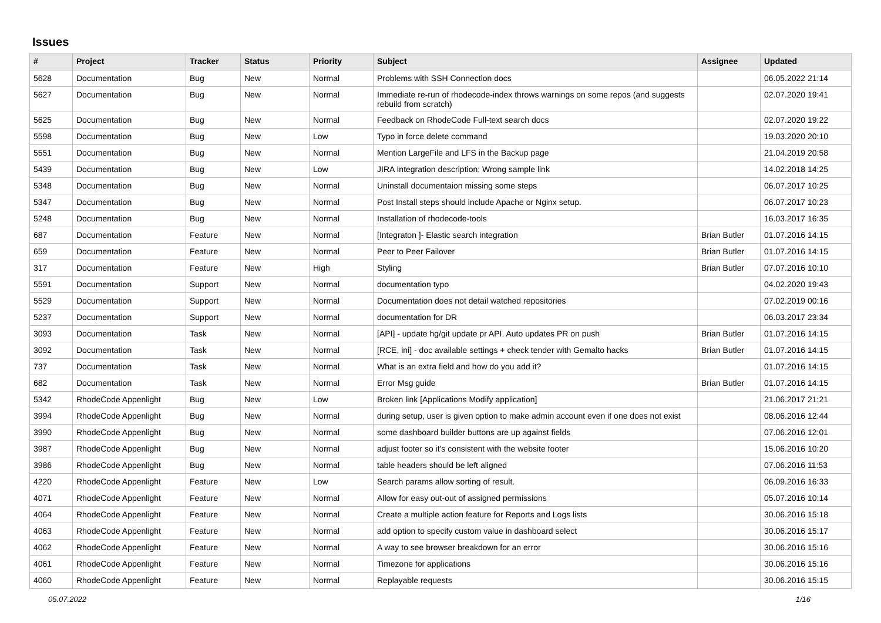Issues
| # | Project | Tracker | Status | Priority | Subject | Assignee | Updated |
| --- | --- | --- | --- | --- | --- | --- | --- |
| 5628 | Documentation | Bug | New | Normal | Problems with SSH Connection docs | | 06.05.2022 21:14 |
| 5627 | Documentation | Bug | New | Normal | Immediate re-run of rhodecode-index throws warnings on some repos (and suggests rebuild from scratch) | | 02.07.2020 19:41 |
| 5625 | Documentation | Bug | New | Normal | Feedback on RhodeCode Full-text search docs | | 02.07.2020 19:22 |
| 5598 | Documentation | Bug | New | Low | Typo in force delete command | | 19.03.2020 20:10 |
| 5551 | Documentation | Bug | New | Normal | Mention LargeFile and LFS in the Backup page | | 21.04.2019 20:58 |
| 5439 | Documentation | Bug | New | Low | JIRA Integration description: Wrong sample link | | 14.02.2018 14:25 |
| 5348 | Documentation | Bug | New | Normal | Uninstall documentaion missing some steps | | 06.07.2017 10:25 |
| 5347 | Documentation | Bug | New | Normal | Post Install steps should include Apache or Nginx setup. | | 06.07.2017 10:23 |
| 5248 | Documentation | Bug | New | Normal | Installation of rhodecode-tools | | 16.03.2017 16:35 |
| 687 | Documentation | Feature | New | Normal | [Integraton ]- Elastic search integration | Brian Butler | 01.07.2016 14:15 |
| 659 | Documentation | Feature | New | Normal | Peer to Peer Failover | Brian Butler | 01.07.2016 14:15 |
| 317 | Documentation | Feature | New | High | Styling | Brian Butler | 07.07.2016 10:10 |
| 5591 | Documentation | Support | New | Normal | documentation typo | | 04.02.2020 19:43 |
| 5529 | Documentation | Support | New | Normal | Documentation does not detail watched repositories | | 07.02.2019 00:16 |
| 5237 | Documentation | Support | New | Normal | documentation for DR | | 06.03.2017 23:34 |
| 3093 | Documentation | Task | New | Normal | [API] - update hg/git update pr API. Auto updates PR on push | Brian Butler | 01.07.2016 14:15 |
| 3092 | Documentation | Task | New | Normal | [RCE, ini] - doc available settings + check tender with Gemalto hacks | Brian Butler | 01.07.2016 14:15 |
| 737 | Documentation | Task | New | Normal | What is an extra field and how do you add it? | | 01.07.2016 14:15 |
| 682 | Documentation | Task | New | Normal | Error Msg guide | Brian Butler | 01.07.2016 14:15 |
| 5342 | RhodeCode Appenlight | Bug | New | Low | Broken link [Applications Modify application] | | 21.06.2017 21:21 |
| 3994 | RhodeCode Appenlight | Bug | New | Normal | during setup, user is given option to make admin account even if one does not exist | | 08.06.2016 12:44 |
| 3990 | RhodeCode Appenlight | Bug | New | Normal | some dashboard builder buttons are up against fields | | 07.06.2016 12:01 |
| 3987 | RhodeCode Appenlight | Bug | New | Normal | adjust footer so it's consistent with the website footer | | 15.06.2016 10:20 |
| 3986 | RhodeCode Appenlight | Bug | New | Normal | table headers should be left aligned | | 07.06.2016 11:53 |
| 4220 | RhodeCode Appenlight | Feature | New | Low | Search params allow sorting of result. | | 06.09.2016 16:33 |
| 4071 | RhodeCode Appenlight | Feature | New | Normal | Allow for easy out-out of assigned permissions | | 05.07.2016 10:14 |
| 4064 | RhodeCode Appenlight | Feature | New | Normal | Create a multiple action feature for Reports and Logs lists | | 30.06.2016 15:18 |
| 4063 | RhodeCode Appenlight | Feature | New | Normal | add option to specify custom value in dashboard select | | 30.06.2016 15:17 |
| 4062 | RhodeCode Appenlight | Feature | New | Normal | A way to see browser breakdown for an error | | 30.06.2016 15:16 |
| 4061 | RhodeCode Appenlight | Feature | New | Normal | Timezone for applications | | 30.06.2016 15:16 |
| 4060 | RhodeCode Appenlight | Feature | New | Normal | Replayable requests | | 30.06.2016 15:15 |
05.07.2022 1/16